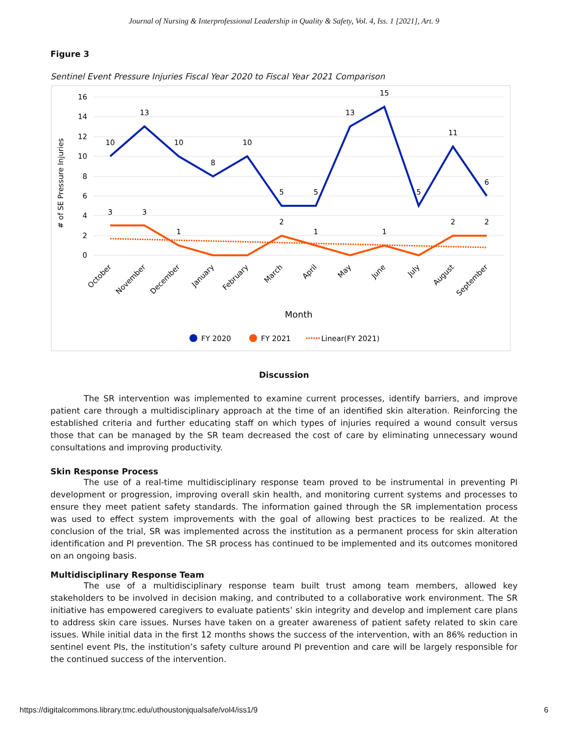Journal of Nursing & Interprofessional Leadership in Quality & Safety, Vol. 4, Iss. 1 [2021], Art. 9
Figure 3
Sentinel Event Pressure Injuries Fiscal Year 2020 to Fiscal Year 2021 Comparison
16
14
12
10
8
6
4
2
0
# of SE Pressure Injuries
10
13
10
8
10
5
5
13
15
5
11
6
3
3
1
2
1
1
2
2
October
November
December
January
February
March
April
May
June
July
August
September
Month
FY 2020
FY 2021
Linear(FY 2021)
Discussion
The SR intervention was implemented to examine current processes, identify barriers, and improve patient care through a multidisciplinary approach at the time of an identified skin alteration. Reinforcing the established criteria and further educating staff on which types of injuries required a wound consult versus those that can be managed by the SR team decreased the cost of care by eliminating unnecessary wound consultations and improving productivity.
Skin Response Process
The use of a real-time multidisciplinary response team proved to be instrumental in preventing PI development or progression, improving overall skin health, and monitoring current systems and processes to ensure they meet patient safety standards. The information gained through the SR implementation process was used to effect system improvements with the goal of allowing best practices to be realized. At the conclusion of the trial, SR was implemented across the institution as a permanent process for skin alteration identification and PI prevention. The SR process has continued to be implemented and its outcomes monitored on an ongoing basis.
Multidisciplinary Response Team
The use of a multidisciplinary response team built trust among team members, allowed key stakeholders to be involved in decision making, and contributed to a collaborative work environment. The SR initiative has empowered caregivers to evaluate patients’ skin integrity and develop and implement care plans to address skin care issues. Nurses have taken on a greater awareness of patient safety related to skin care issues. While initial data in the first 12 months shows the success of the intervention, with an 86% reduction in sentinel event PIs, the institution’s safety culture around PI prevention and care will be largely responsible for the continued success of the intervention.
https://digitalcommons.library.tmc.edu/uthoustonjqualsafe/vol4/iss1/9 6